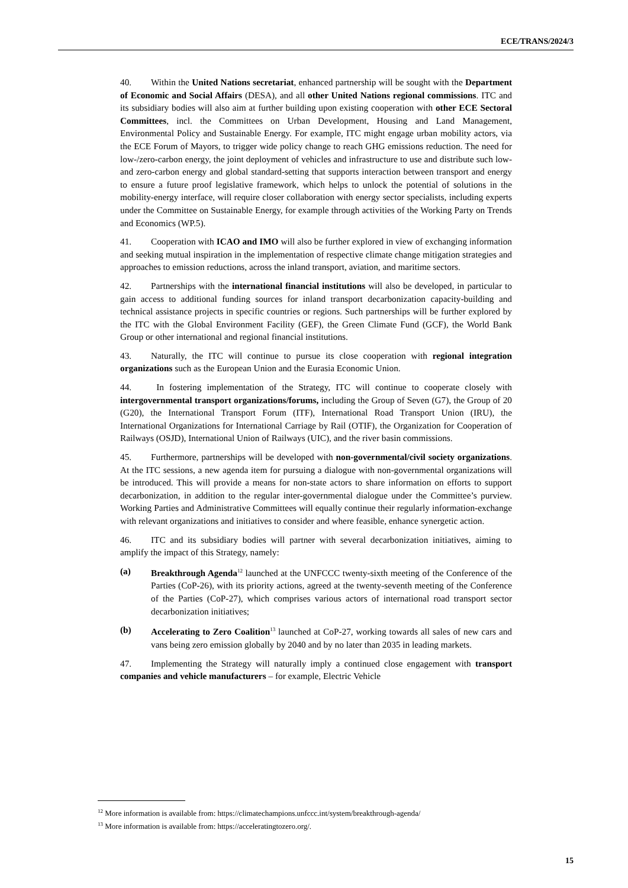ECE/TRANS/2024/3
40. Within the United Nations secretariat, enhanced partnership will be sought with the Department of Economic and Social Affairs (DESA), and all other United Nations regional commissions. ITC and its subsidiary bodies will also aim at further building upon existing cooperation with other ECE Sectoral Committees, incl. the Committees on Urban Development, Housing and Land Management, Environmental Policy and Sustainable Energy. For example, ITC might engage urban mobility actors, via the ECE Forum of Mayors, to trigger wide policy change to reach GHG emissions reduction. The need for low-/zero-carbon energy, the joint deployment of vehicles and infrastructure to use and distribute such low- and zero-carbon energy and global standard-setting that supports interaction between transport and energy to ensure a future proof legislative framework, which helps to unlock the potential of solutions in the mobility-energy interface, will require closer collaboration with energy sector specialists, including experts under the Committee on Sustainable Energy, for example through activities of the Working Party on Trends and Economics (WP.5).
41. Cooperation with ICAO and IMO will also be further explored in view of exchanging information and seeking mutual inspiration in the implementation of respective climate change mitigation strategies and approaches to emission reductions, across the inland transport, aviation, and maritime sectors.
42. Partnerships with the international financial institutions will also be developed, in particular to gain access to additional funding sources for inland transport decarbonization capacity-building and technical assistance projects in specific countries or regions. Such partnerships will be further explored by the ITC with the Global Environment Facility (GEF), the Green Climate Fund (GCF), the World Bank Group or other international and regional financial institutions.
43. Naturally, the ITC will continue to pursue its close cooperation with regional integration organizations such as the European Union and the Eurasia Economic Union.
44. In fostering implementation of the Strategy, ITC will continue to cooperate closely with intergovernmental transport organizations/forums, including the Group of Seven (G7), the Group of 20 (G20), the International Transport Forum (ITF), International Road Transport Union (IRU), the International Organizations for International Carriage by Rail (OTIF), the Organization for Cooperation of Railways (OSJD), International Union of Railways (UIC), and the river basin commissions.
45. Furthermore, partnerships will be developed with non-governmental/civil society organizations. At the ITC sessions, a new agenda item for pursuing a dialogue with non-governmental organizations will be introduced. This will provide a means for non-state actors to share information on efforts to support decarbonization, in addition to the regular inter-governmental dialogue under the Committee’s purview. Working Parties and Administrative Committees will equally continue their regularly information-exchange with relevant organizations and initiatives to consider and where feasible, enhance synergetic action.
46. ITC and its subsidiary bodies will partner with several decarbonization initiatives, aiming to amplify the impact of this Strategy, namely:
(a) Breakthrough Agenda<sup>12</sup> launched at the UNFCCC twenty-sixth meeting of the Conference of the Parties (CoP-26), with its priority actions, agreed at the twenty-seventh meeting of the Conference of the Parties (CoP-27), which comprises various actors of international road transport sector decarbonization initiatives;
(b) Accelerating to Zero Coalition<sup>13</sup> launched at CoP-27, working towards all sales of new cars and vans being zero emission globally by 2040 and by no later than 2035 in leading markets.
47. Implementing the Strategy will naturally imply a continued close engagement with transport companies and vehicle manufacturers – for example, Electric Vehicle
<sup>12</sup> More information is available from: https://climatechampions.unfccc.int/system/breakthrough-agenda/
<sup>13</sup> More information is available from: https://acceleratingtozero.org/.
15